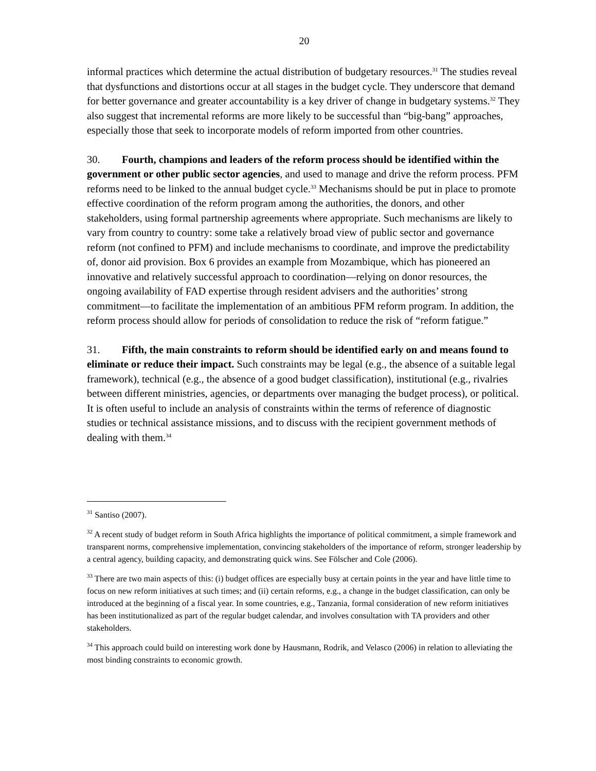20
informal practices which determine the actual distribution of budgetary resources.<sup>31</sup> The studies reveal that dysfunctions and distortions occur at all stages in the budget cycle. They underscore that demand for better governance and greater accountability is a key driver of change in budgetary systems.<sup>32</sup> They also suggest that incremental reforms are more likely to be successful than “big-bang” approaches, especially those that seek to incorporate models of reform imported from other countries.
30. Fourth, champions and leaders of the reform process should be identified within the government or other public sector agencies, and used to manage and drive the reform process. PFM reforms need to be linked to the annual budget cycle.<sup>33</sup> Mechanisms should be put in place to promote effective coordination of the reform program among the authorities, the donors, and other stakeholders, using formal partnership agreements where appropriate. Such mechanisms are likely to vary from country to country: some take a relatively broad view of public sector and governance reform (not confined to PFM) and include mechanisms to coordinate, and improve the predictability of, donor aid provision. Box 6 provides an example from Mozambique, which has pioneered an innovative and relatively successful approach to coordination—relying on donor resources, the ongoing availability of FAD expertise through resident advisers and the authorities’ strong commitment—to facilitate the implementation of an ambitious PFM reform program. In addition, the reform process should allow for periods of consolidation to reduce the risk of “reform fatigue.”
31. Fifth, the main constraints to reform should be identified early on and means found to eliminate or reduce their impact. Such constraints may be legal (e.g., the absence of a suitable legal framework), technical (e.g., the absence of a good budget classification), institutional (e.g., rivalries between different ministries, agencies, or departments over managing the budget process), or political. It is often useful to include an analysis of constraints within the terms of reference of diagnostic studies or technical assistance missions, and to discuss with the recipient government methods of dealing with them.<sup>34</sup>
<sup>31</sup> Santiso (2007).
<sup>32</sup> A recent study of budget reform in South Africa highlights the importance of political commitment, a simple framework and transparent norms, comprehensive implementation, convincing stakeholders of the importance of reform, stronger leadership by a central agency, building capacity, and demonstrating quick wins. See Fölscher and Cole (2006).
<sup>33</sup> There are two main aspects of this: (i) budget offices are especially busy at certain points in the year and have little time to focus on new reform initiatives at such times; and (ii) certain reforms, e.g., a change in the budget classification, can only be introduced at the beginning of a fiscal year. In some countries, e.g., Tanzania, formal consideration of new reform initiatives has been institutionalized as part of the regular budget calendar, and involves consultation with TA providers and other stakeholders.
<sup>34</sup> This approach could build on interesting work done by Hausmann, Rodrik, and Velasco (2006) in relation to alleviating the most binding constraints to economic growth.